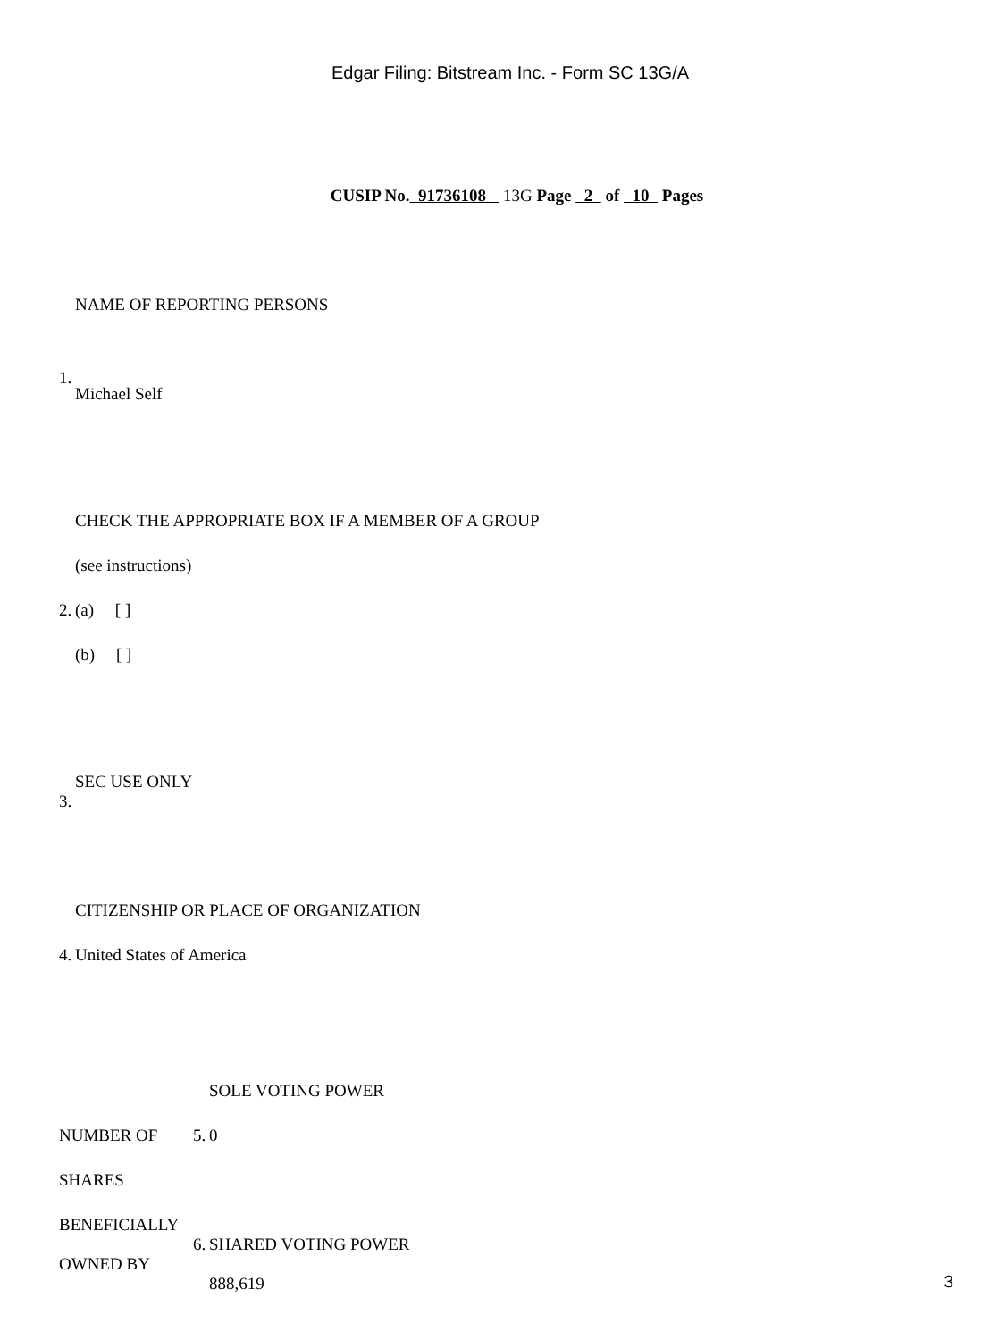Edgar Filing: Bitstream Inc. - Form SC 13G/A
CUSIP No. 91736108 13G Page 2 of 10 Pages
| | NAME OF REPORTING PERSONS |
| 1. | Michael Self |
| | CHECK THE APPROPRIATE BOX IF A MEMBER OF A GROUP |
| | (see instructions) |
| 2. | (a) [ ] |
| | (b) [ ] |
| | SEC USE ONLY |
| 3. | |
| | CITIZENSHIP OR PLACE OF ORGANIZATION |
| 4. | United States of America |
| | | SOLE VOTING POWER |
| NUMBER OF | 5. | 0 |
| SHARES | | |
| BENEFICIALLY | | |
| | 6. | SHARED VOTING POWER |
| OWNED BY | | |
| | | 888,619 |
3